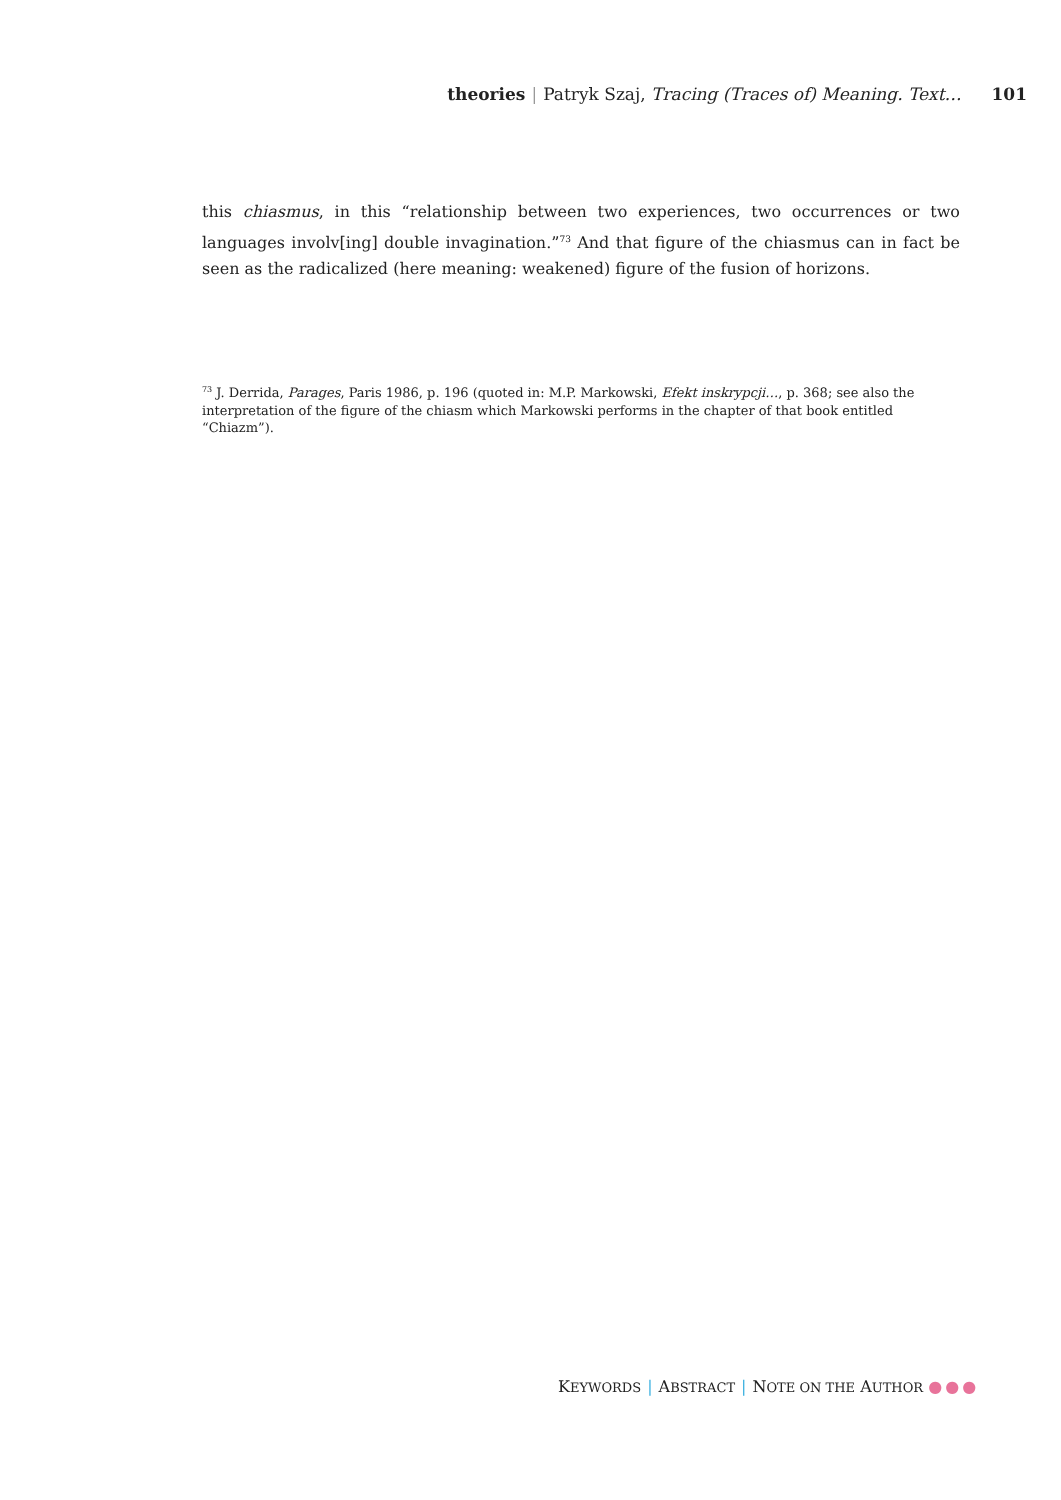theories | Patryk Szaj, Tracing (Traces of) Meaning. Text… 101
this chiasmus, in this “relationship between two experiences, two occurrences or two languages involv[ing] double invagination.”<sup>73</sup> And that figure of the chiasmus can in fact be seen as the radicalized (here meaning: weakened) figure of the fusion of horizons.
<sup>73</sup> J. Derrida, Parages, Paris 1986, p. 196 (quoted in: M.P. Markowski, Efekt inskrypcji…, p. 368; see also the interpretation of the figure of the chiasm which Markowski performs in the chapter of that book entitled “Chiazm”).
KEYWORDS | ABSTRACT | NOTE ON THE AUTHOR ●●●